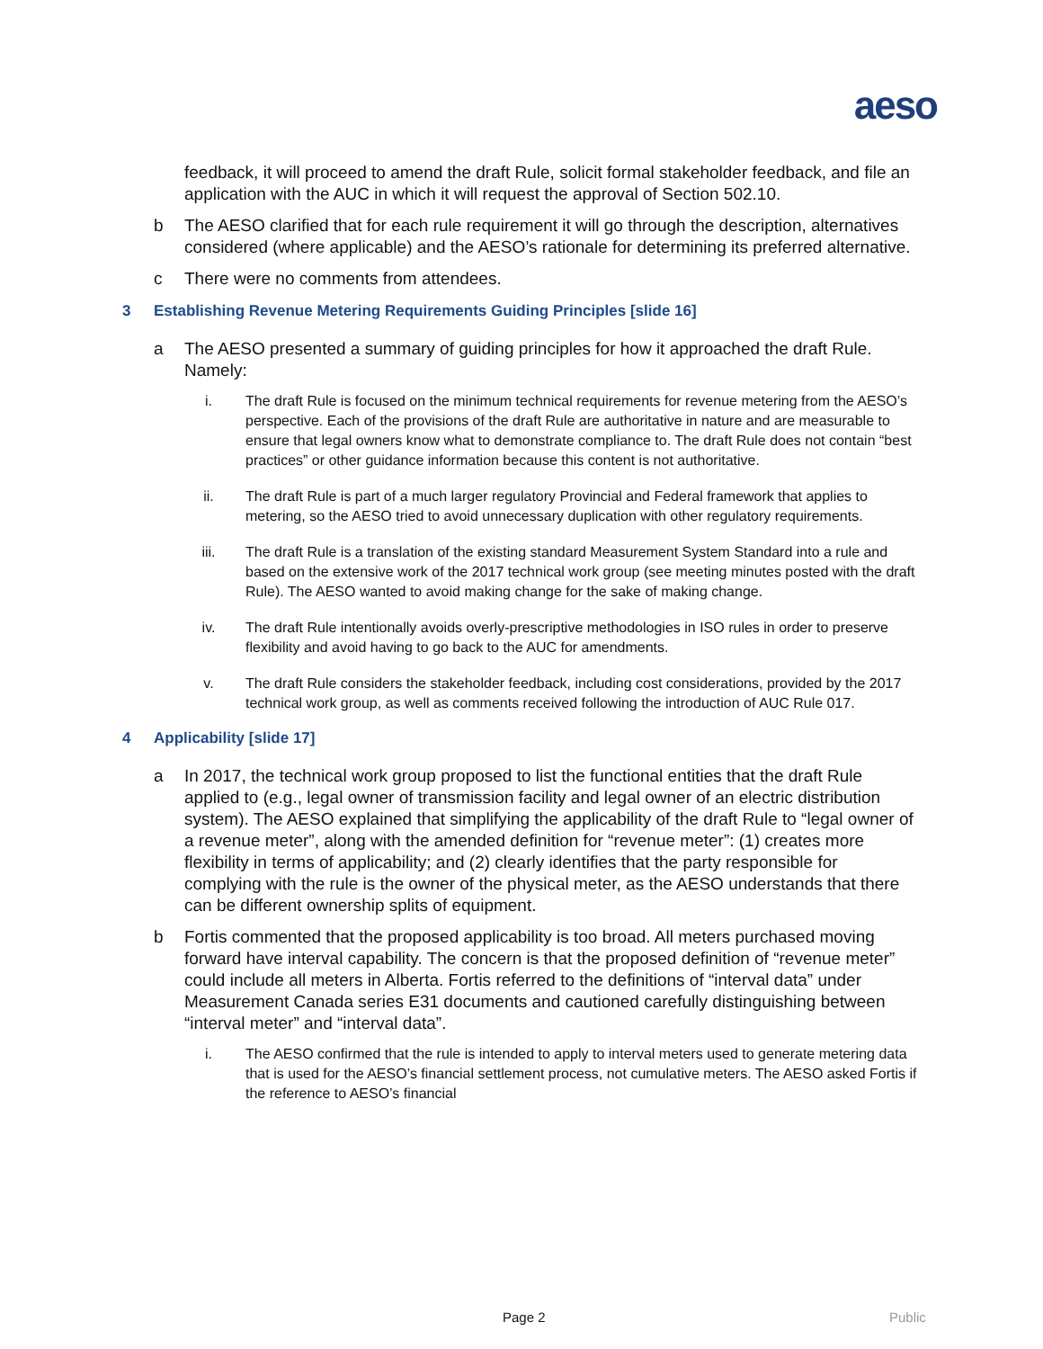aeso
feedback, it will proceed to amend the draft Rule, solicit formal stakeholder feedback, and file an application with the AUC in which it will request the approval of Section 502.10.
b The AESO clarified that for each rule requirement it will go through the description, alternatives considered (where applicable) and the AESO’s rationale for determining its preferred alternative.
c There were no comments from attendees.
3 Establishing Revenue Metering Requirements Guiding Principles [slide 16]
a The AESO presented a summary of guiding principles for how it approached the draft Rule. Namely:
i. The draft Rule is focused on the minimum technical requirements for revenue metering from the AESO’s perspective. Each of the provisions of the draft Rule are authoritative in nature and are measurable to ensure that legal owners know what to demonstrate compliance to. The draft Rule does not contain “best practices” or other guidance information because this content is not authoritative.
ii. The draft Rule is part of a much larger regulatory Provincial and Federal framework that applies to metering, so the AESO tried to avoid unnecessary duplication with other regulatory requirements.
iii. The draft Rule is a translation of the existing standard Measurement System Standard into a rule and based on the extensive work of the 2017 technical work group (see meeting minutes posted with the draft Rule). The AESO wanted to avoid making change for the sake of making change.
iv. The draft Rule intentionally avoids overly-prescriptive methodologies in ISO rules in order to preserve flexibility and avoid having to go back to the AUC for amendments.
v. The draft Rule considers the stakeholder feedback, including cost considerations, provided by the 2017 technical work group, as well as comments received following the introduction of AUC Rule 017.
4 Applicability [slide 17]
a In 2017, the technical work group proposed to list the functional entities that the draft Rule applied to (e.g., legal owner of transmission facility and legal owner of an electric distribution system). The AESO explained that simplifying the applicability of the draft Rule to “legal owner of a revenue meter”, along with the amended definition for “revenue meter”: (1) creates more flexibility in terms of applicability; and (2) clearly identifies that the party responsible for complying with the rule is the owner of the physical meter, as the AESO understands that there can be different ownership splits of equipment.
b Fortis commented that the proposed applicability is too broad. All meters purchased moving forward have interval capability. The concern is that the proposed definition of “revenue meter” could include all meters in Alberta. Fortis referred to the definitions of “interval data” under Measurement Canada series E31 documents and cautioned carefully distinguishing between “interval meter” and “interval data”.
i. The AESO confirmed that the rule is intended to apply to interval meters used to generate metering data that is used for the AESO’s financial settlement process, not cumulative meters. The AESO asked Fortis if the reference to AESO’s financial
Page 2 Public